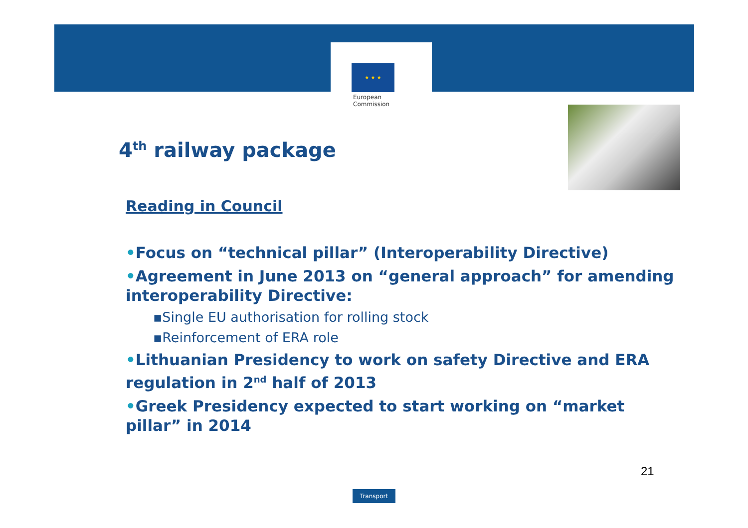★ ★ ★
European
Commission
4<sup>th</sup> railway package
Reading in Council
•Focus on “technical pillar” (Interoperability Directive)
•Agreement in June 2013 on “general approach” for amending interoperability Directive:
▪Single EU authorisation for rolling stock
▪Reinforcement of ERA role
•Lithuanian Presidency to work on safety Directive and ERA regulation in 2<sup>nd</sup> half of 2013
•Greek Presidency expected to start working on “market pillar” in 2014
21
Transport